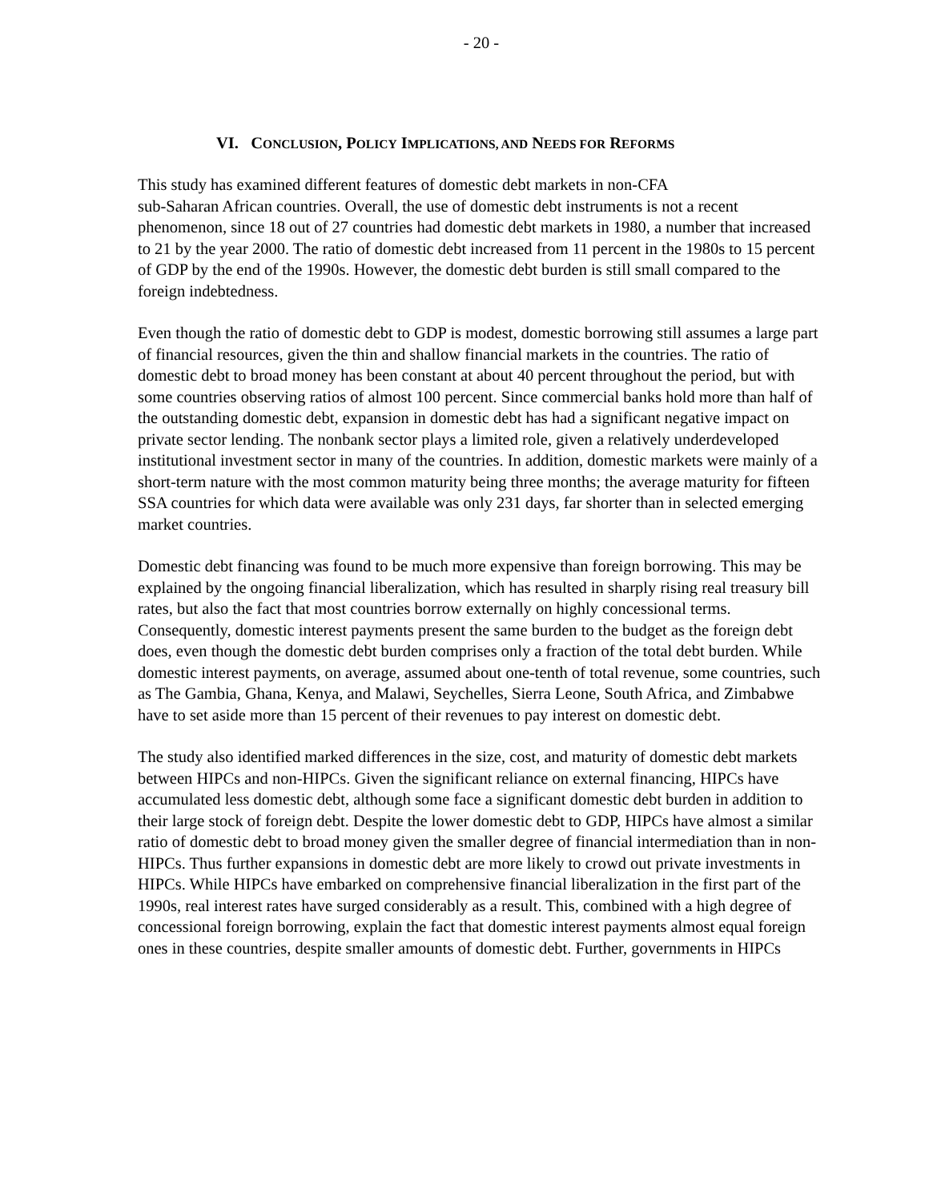- 20 -
VI. CONCLUSION, POLICY IMPLICATIONS, AND NEEDS FOR REFORMS
This study has examined different features of domestic debt markets in non-CFA
sub-Saharan African countries. Overall, the use of domestic debt instruments is not a recent phenomenon, since 18 out of 27 countries had domestic debt markets in 1980, a number that increased to 21 by the year 2000. The ratio of domestic debt increased from 11 percent in the 1980s to 15 percent of GDP by the end of the 1990s. However, the domestic debt burden is still small compared to the foreign indebtedness.
Even though the ratio of domestic debt to GDP is modest, domestic borrowing still assumes a large part of financial resources, given the thin and shallow financial markets in the countries. The ratio of domestic debt to broad money has been constant at about 40 percent throughout the period, but with some countries observing ratios of almost 100 percent. Since commercial banks hold more than half of the outstanding domestic debt, expansion in domestic debt has had a significant negative impact on private sector lending. The nonbank sector plays a limited role, given a relatively underdeveloped institutional investment sector in many of the countries. In addition, domestic markets were mainly of a short-term nature with the most common maturity being three months; the average maturity for fifteen SSA countries for which data were available was only 231 days, far shorter than in selected emerging market countries.
Domestic debt financing was found to be much more expensive than foreign borrowing. This may be explained by the ongoing financial liberalization, which has resulted in sharply rising real treasury bill rates, but also the fact that most countries borrow externally on highly concessional terms. Consequently, domestic interest payments present the same burden to the budget as the foreign debt does, even though the domestic debt burden comprises only a fraction of the total debt burden. While domestic interest payments, on average, assumed about one-tenth of total revenue, some countries, such as The Gambia, Ghana, Kenya, and Malawi, Seychelles, Sierra Leone, South Africa, and Zimbabwe have to set aside more than 15 percent of their revenues to pay interest on domestic debt.
The study also identified marked differences in the size, cost, and maturity of domestic debt markets between HIPCs and non-HIPCs. Given the significant reliance on external financing, HIPCs have accumulated less domestic debt, although some face a significant domestic debt burden in addition to their large stock of foreign debt. Despite the lower domestic debt to GDP, HIPCs have almost a similar ratio of domestic debt to broad money given the smaller degree of financial intermediation than in non-HIPCs. Thus further expansions in domestic debt are more likely to crowd out private investments in HIPCs. While HIPCs have embarked on comprehensive financial liberalization in the first part of the 1990s, real interest rates have surged considerably as a result. This, combined with a high degree of concessional foreign borrowing, explain the fact that domestic interest payments almost equal foreign ones in these countries, despite smaller amounts of domestic debt. Further, governments in HIPCs